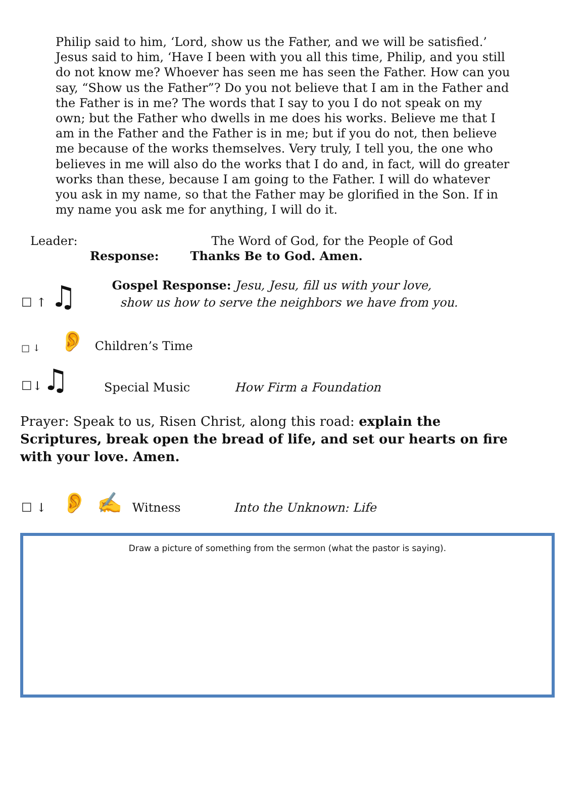Philip said to him, ‘Lord, show us the Father, and we will be satisfied.’ Jesus said to him, ‘Have I been with you all this time, Philip, and you still do not know me? Whoever has seen me has seen the Father. How can you say, “Show us the Father”? Do you not believe that I am in the Father and the Father is in me? The words that I say to you I do not speak on my own; but the Father who dwells in me does his works. Believe me that I am in the Father and the Father is in me; but if you do not, then believe me because of the works themselves. Very truly, I tell you, the one who believes in me will also do the works that I do and, in fact, will do greater works than these, because I am going to the Father. I will do whatever you ask in my name, so that the Father may be glorified in the Son. If in my name you ask me for anything, I will do it.
Leader: The Word of God, for the People of God
Response: Thanks Be to God. Amen.
☐ ↑ ♫
Gospel Response: Jesu, Jesu, fill us with your love,
show us how to serve the neighbors we have from you.
□ ↓ 👂 Children’s Time
☐↓♫ Special Music How Firm a Foundation
Prayer: Speak to us, Risen Christ, along this road: explain the Scriptures, break open the bread of life, and set our hearts on fire with your love. Amen.
☐ ↓ 👂 ✍ Witness Into the Unknown: Life
Draw a picture of something from the sermon (what the pastor is saying).